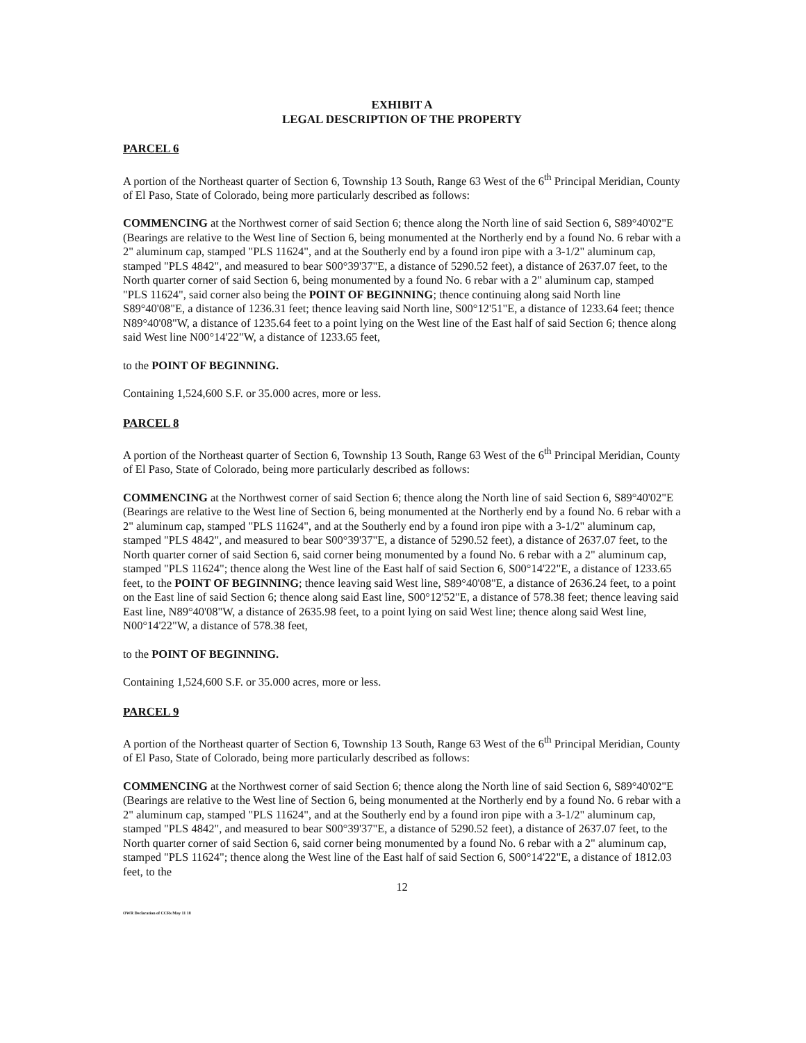EXHIBIT A
LEGAL DESCRIPTION OF THE PROPERTY
PARCEL 6
A portion of the Northeast quarter of Section 6, Township 13 South, Range 63 West of the 6<sup>th</sup> Principal Meridian, County of El Paso, State of Colorado, being more particularly described as follows:
COMMENCING at the Northwest corner of said Section 6; thence along the North line of said Section 6, S89°40'02"E (Bearings are relative to the West line of Section 6, being monumented at the Northerly end by a found No. 6 rebar with a 2" aluminum cap, stamped "PLS 11624", and at the Southerly end by a found iron pipe with a 3-1/2" aluminum cap, stamped "PLS 4842", and measured to bear S00°39'37"E, a distance of 5290.52 feet), a distance of 2637.07 feet, to the North quarter corner of said Section 6, being monumented by a found No. 6 rebar with a 2" aluminum cap, stamped "PLS 11624", said corner also being the POINT OF BEGINNING; thence continuing along said North line S89°40'08"E, a distance of 1236.31 feet; thence leaving said North line, S00°12'51"E, a distance of 1233.64 feet; thence N89°40'08"W, a distance of 1235.64 feet to a point lying on the West line of the East half of said Section 6; thence along said West line N00°14'22"W, a distance of 1233.65 feet,
to the POINT OF BEGINNING.
Containing 1,524,600 S.F. or 35.000 acres, more or less.
PARCEL 8
A portion of the Northeast quarter of Section 6, Township 13 South, Range 63 West of the 6<sup>th</sup> Principal Meridian, County of El Paso, State of Colorado, being more particularly described as follows:
COMMENCING at the Northwest corner of said Section 6; thence along the North line of said Section 6, S89°40'02"E (Bearings are relative to the West line of Section 6, being monumented at the Northerly end by a found No. 6 rebar with a 2" aluminum cap, stamped "PLS 11624", and at the Southerly end by a found iron pipe with a 3-1/2" aluminum cap, stamped "PLS 4842", and measured to bear S00°39'37"E, a distance of 5290.52 feet), a distance of 2637.07 feet, to the North quarter corner of said Section 6, said corner being monumented by a found No. 6 rebar with a 2" aluminum cap, stamped "PLS 11624"; thence along the West line of the East half of said Section 6, S00°14'22"E, a distance of 1233.65 feet, to the POINT OF BEGINNING; thence leaving said West line, S89°40'08"E, a distance of 2636.24 feet, to a point on the East line of said Section 6; thence along said East line, S00°12'52"E, a distance of 578.38 feet; thence leaving said East line, N89°40'08"W, a distance of 2635.98 feet, to a point lying on said West line; thence along said West line, N00°14'22"W, a distance of 578.38 feet,
to the POINT OF BEGINNING.
Containing 1,524,600 S.F. or 35.000 acres, more or less.
PARCEL 9
A portion of the Northeast quarter of Section 6, Township 13 South, Range 63 West of the 6<sup>th</sup> Principal Meridian, County of El Paso, State of Colorado, being more particularly described as follows:
COMMENCING at the Northwest corner of said Section 6; thence along the North line of said Section 6, S89°40'02"E (Bearings are relative to the West line of Section 6, being monumented at the Northerly end by a found No. 6 rebar with a 2" aluminum cap, stamped "PLS 11624", and at the Southerly end by a found iron pipe with a 3-1/2" aluminum cap, stamped "PLS 4842", and measured to bear S00°39'37"E, a distance of 5290.52 feet), a distance of 2637.07 feet, to the North quarter corner of said Section 6, said corner being monumented by a found No. 6 rebar with a 2" aluminum cap, stamped "PLS 11624"; thence along the West line of the East half of said Section 6, S00°14'22"E, a distance of 1812.03 feet, to the
12
OWR Declaration of CCRs May 11 18